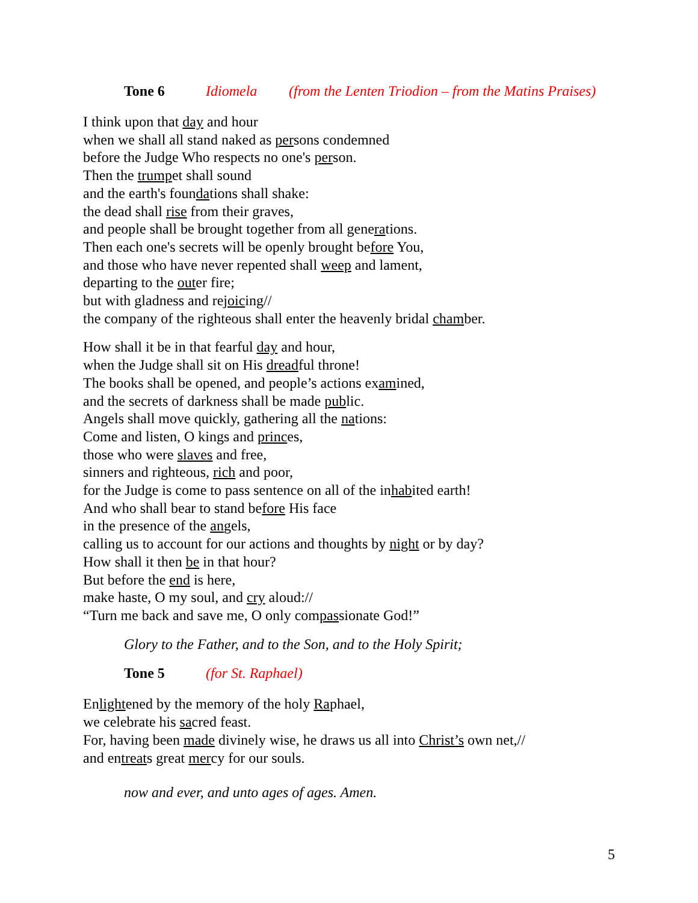Tone 6 Idiomela (from the Lenten Triodion – from the Matins Praises)
I think upon that day and hour
when we shall all stand naked as persons condemned
before the Judge Who respects no one's person.
Then the trumpet shall sound
and the earth's foundations shall shake:
the dead shall rise from their graves,
and people shall be brought together from all generations.
Then each one's secrets will be openly brought before You,
and those who have never repented shall weep and lament,
departing to the outer fire;
but with gladness and rejoicing//
the company of the righteous shall enter the heavenly bridal chamber.
How shall it be in that fearful day and hour,
when the Judge shall sit on His dreadful throne!
The books shall be opened, and people’s actions examined,
and the secrets of darkness shall be made public.
Angels shall move quickly, gathering all the nations:
Come and listen, O kings and princes,
those who were slaves and free,
sinners and righteous, rich and poor,
for the Judge is come to pass sentence on all of the inhabited earth!
And who shall bear to stand before His face
in the presence of the angels,
calling us to account for our actions and thoughts by night or by day?
How shall it then be in that hour?
But before the end is here,
make haste, O my soul, and cry aloud://
“Turn me back and save me, O only compassionate God!”
Glory to the Father, and to the Son, and to the Holy Spirit;
Tone 5 (for St. Raphael)
Enlightened by the memory of the holy Raphael,
we celebrate his sacred feast.
For, having been made divinely wise, he draws us all into Christ’s own net,//
and entreats great mercy for our souls.
now and ever, and unto ages of ages. Amen.
5